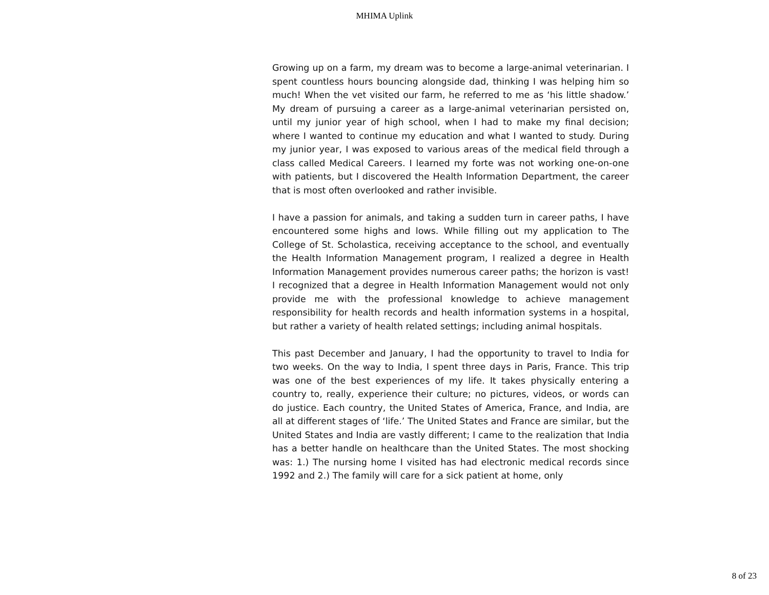MHIMA Uplink
Growing up on a farm, my dream was to become a large-animal veterinarian. I spent countless hours bouncing alongside dad, thinking I was helping him so much! When the vet visited our farm, he referred to me as ‘his little shadow.’ My dream of pursuing a career as a large-animal veterinarian persisted on, until my junior year of high school, when I had to make my final decision; where I wanted to continue my education and what I wanted to study. During my junior year, I was exposed to various areas of the medical field through a class called Medical Careers. I learned my forte was not working one-on-one with patients, but I discovered the Health Information Department, the career that is most often overlooked and rather invisible.
I have a passion for animals, and taking a sudden turn in career paths, I have encountered some highs and lows. While filling out my application to The College of St. Scholastica, receiving acceptance to the school, and eventually the Health Information Management program, I realized a degree in Health Information Management provides numerous career paths; the horizon is vast! I recognized that a degree in Health Information Management would not only provide me with the professional knowledge to achieve management responsibility for health records and health information systems in a hospital, but rather a variety of health related settings; including animal hospitals.
This past December and January, I had the opportunity to travel to India for two weeks. On the way to India, I spent three days in Paris, France. This trip was one of the best experiences of my life. It takes physically entering a country to, really, experience their culture; no pictures, videos, or words can do justice. Each country, the United States of America, France, and India, are all at different stages of ‘life.’ The United States and France are similar, but the United States and India are vastly different; I came to the realization that India has a better handle on healthcare than the United States. The most shocking was: 1.) The nursing home I visited has had electronic medical records since 1992 and 2.) The family will care for a sick patient at home, only
8 of 23